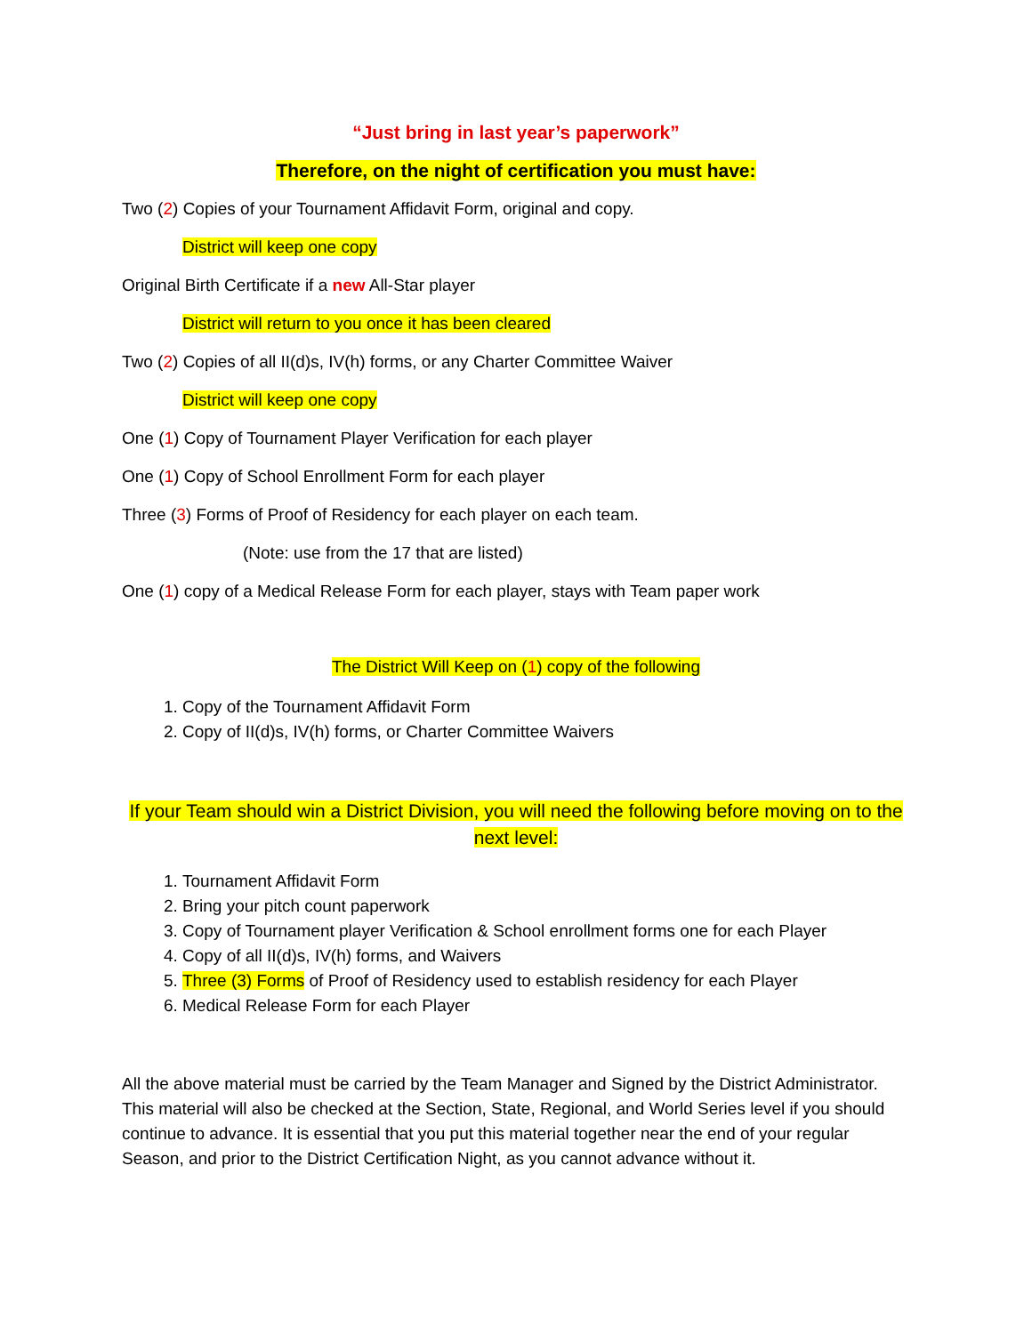“Just bring in last year’s paperwork”
Therefore, on the night of certification you must have:
Two (2) Copies of your Tournament Affidavit Form, original and copy.
District will keep one copy
Original Birth Certificate if a new All-Star player
District will return to you once it has been cleared
Two (2) Copies of all II(d)s, IV(h) forms, or any Charter Committee Waiver
District will keep one copy
One (1) Copy of Tournament Player Verification for each player
One (1) Copy of School Enrollment Form for each player
Three (3) Forms of Proof of Residency for each player on each team.
(Note: use from the 17 that are listed)
One (1) copy of a Medical Release Form for each player, stays with Team paper work
The District Will Keep on (1) copy of the following
1. Copy of the Tournament Affidavit Form
2. Copy of II(d)s, IV(h) forms, or Charter Committee Waivers
If your Team should win a District Division, you will need the following before moving on to the next level:
1. Tournament Affidavit Form
2. Bring your pitch count paperwork
3. Copy of Tournament player Verification & School enrollment forms one for each Player
4. Copy of all II(d)s, IV(h) forms, and Waivers
5. Three (3) Forms of Proof of Residency used to establish residency for each Player
6. Medical Release Form for each Player
All the above material must be carried by the Team Manager and Signed by the District Administrator. This material will also be checked at the Section, State, Regional, and World Series level if you should continue to advance. It is essential that you put this material together near the end of your regular Season, and prior to the District Certification Night, as you cannot advance without it.